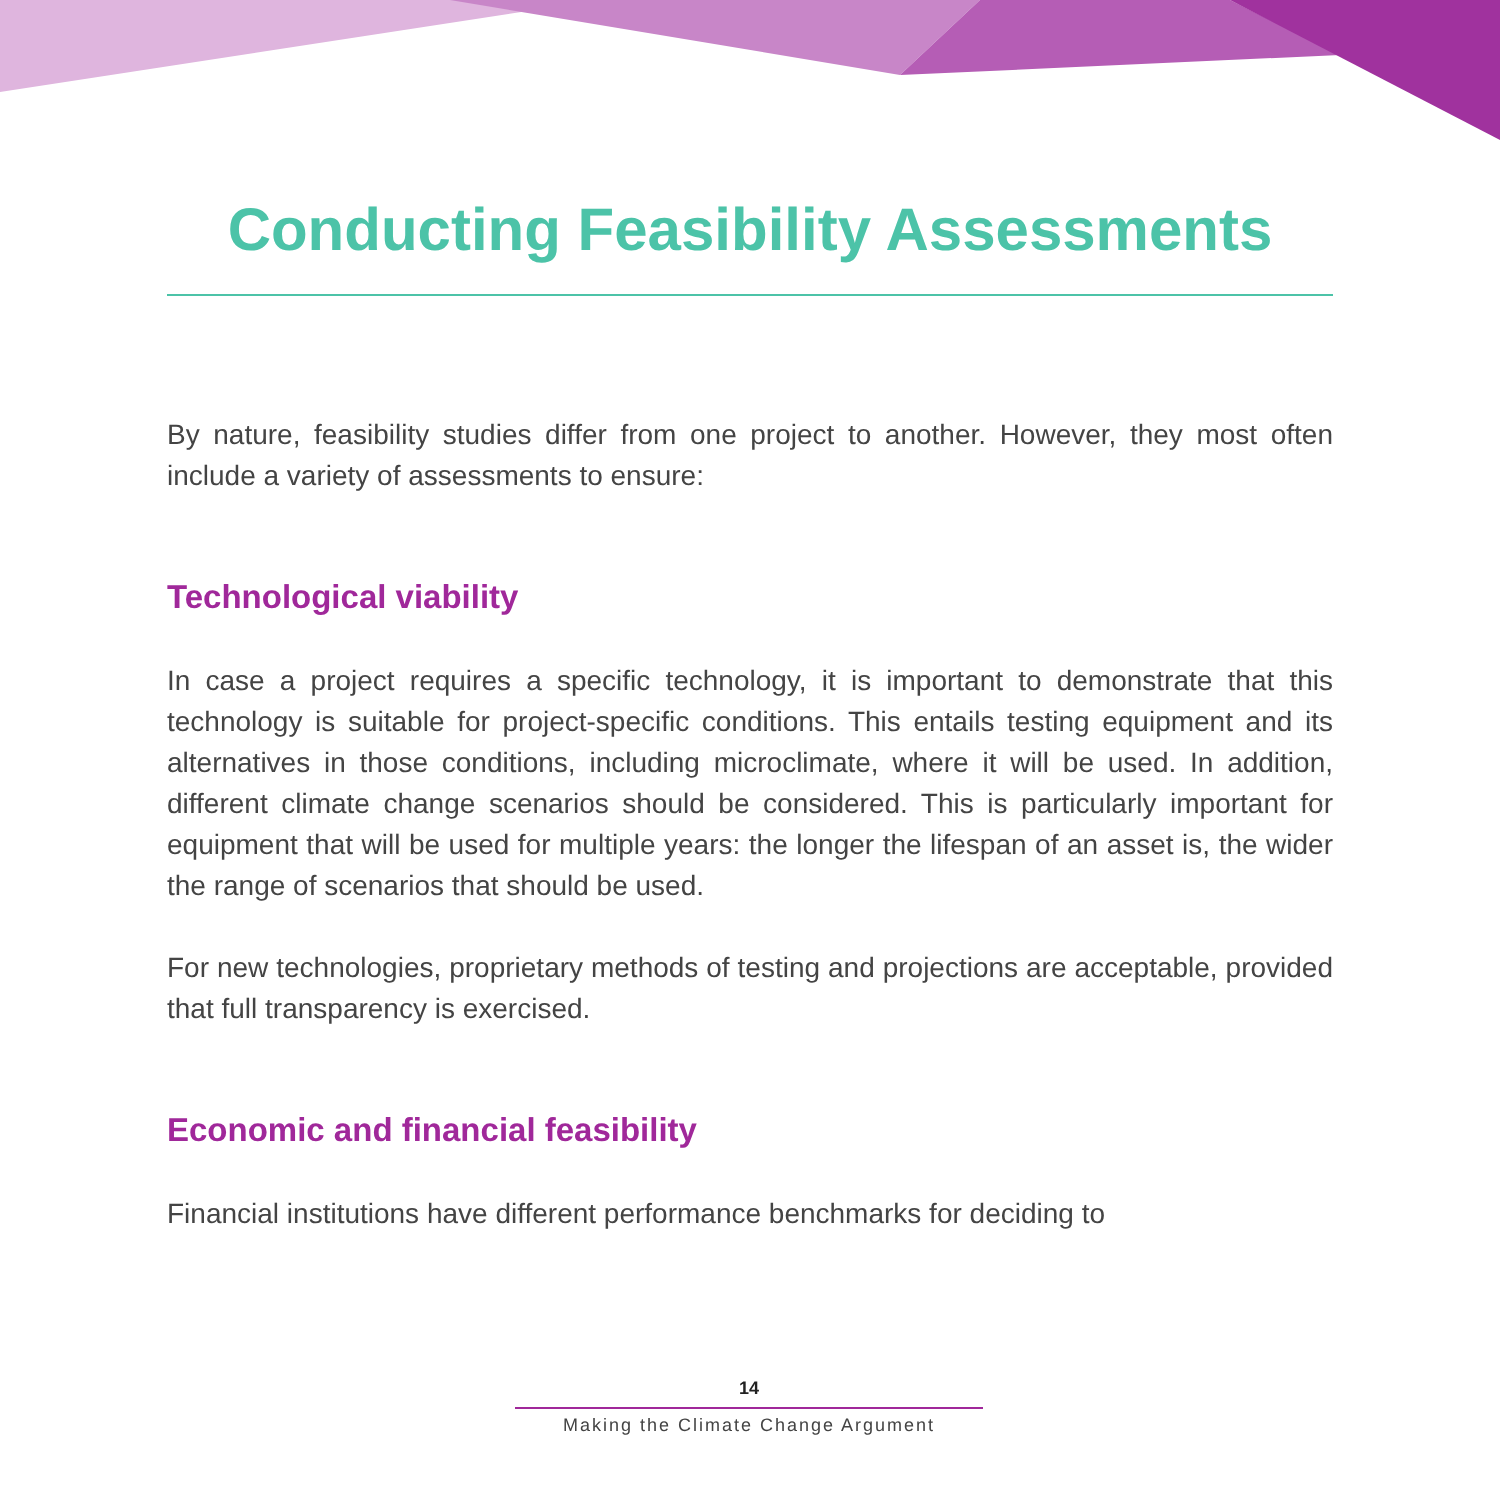Conducting Feasibility Assessments
By nature, feasibility studies differ from one project to another. However, they most often include a variety of assessments to ensure:
Technological viability
In case a project requires a specific technology, it is important to demonstrate that this technology is suitable for project-specific conditions. This entails testing equipment and its alternatives in those conditions, including microclimate, where it will be used. In addition, different climate change scenarios should be considered. This is particularly important for equipment that will be used for multiple years: the longer the lifespan of an asset is, the wider the range of scenarios that should be used.
For new technologies, proprietary methods of testing and projections are acceptable, provided that full transparency is exercised.
Economic and financial feasibility
Financial institutions have different performance benchmarks for deciding to
14
Making the Climate Change Argument